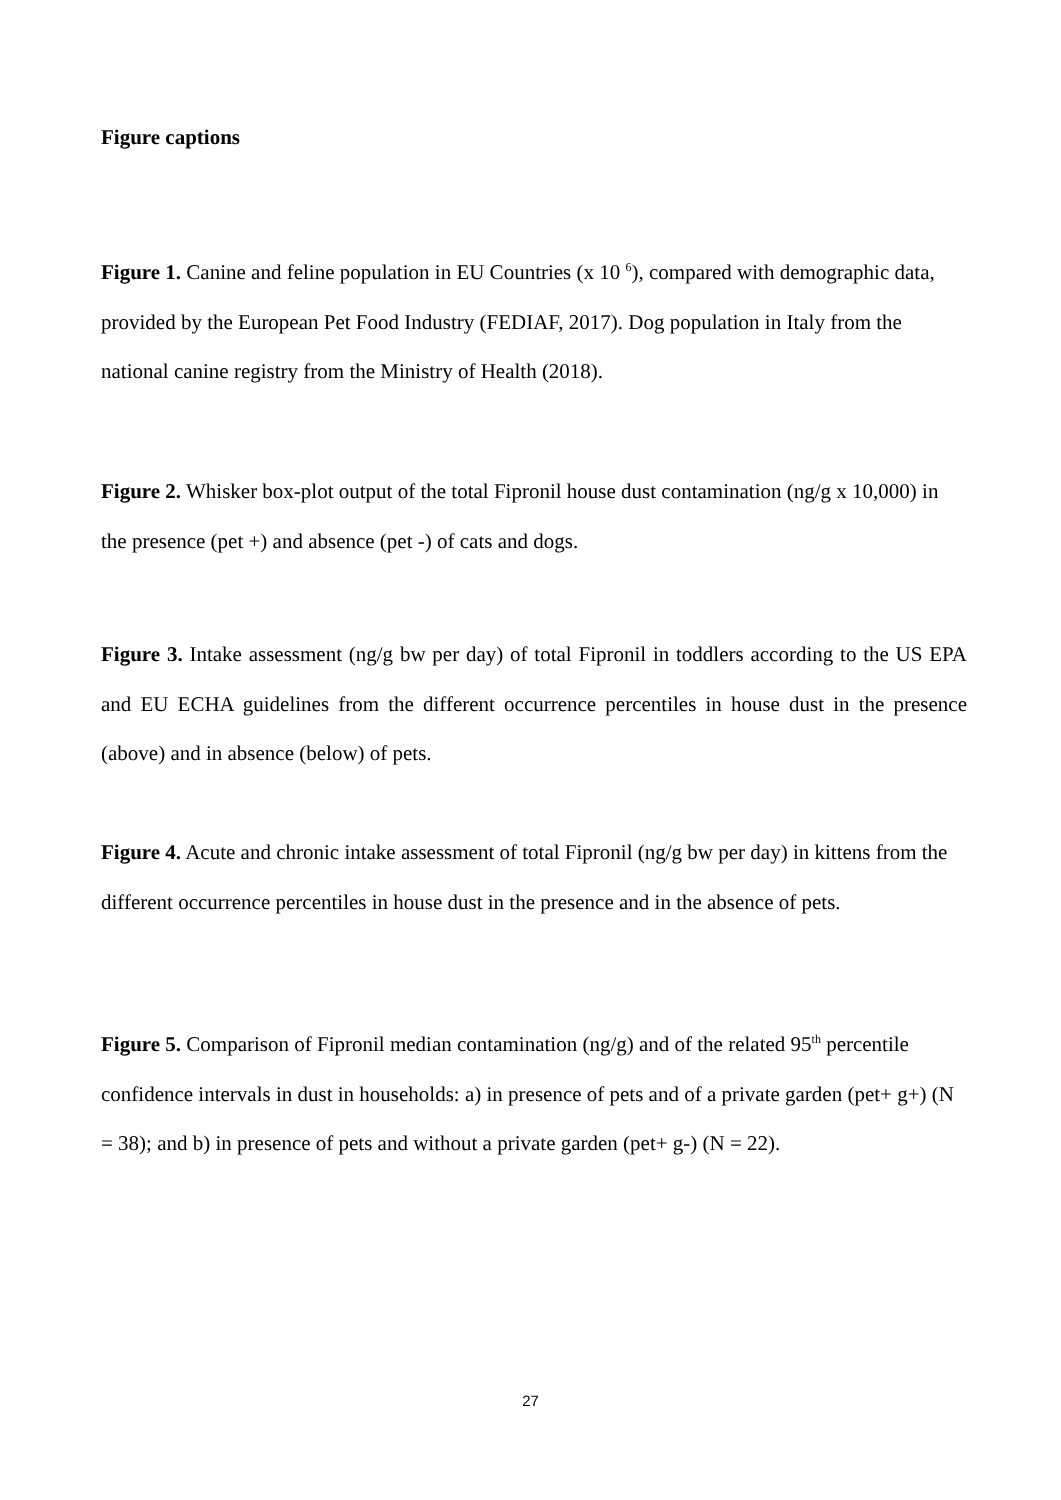Figure captions
Figure 1. Canine and feline population in EU Countries (x 10 <sup>6</sup>), compared with demographic data, provided by the European Pet Food Industry (FEDIAF, 2017). Dog population in Italy from the national canine registry from the Ministry of Health (2018).
Figure 2. Whisker box-plot output of the total Fipronil house dust contamination (ng/g x 10,000) in the presence (pet +) and absence (pet -) of cats and dogs.
Figure 3. Intake assessment (ng/g bw per day) of total Fipronil in toddlers according to the US EPA and EU ECHA guidelines from the different occurrence percentiles in house dust in the presence (above) and in absence (below) of pets.
Figure 4. Acute and chronic intake assessment of total Fipronil (ng/g bw per day) in kittens from the different occurrence percentiles in house dust in the presence and in the absence of pets.
Figure 5. Comparison of Fipronil median contamination (ng/g) and of the related 95<sup>th</sup> percentile confidence intervals in dust in households: a) in presence of pets and of a private garden (pet+ g+) (N = 38); and b) in presence of pets and without a private garden (pet+ g-) (N = 22).
27